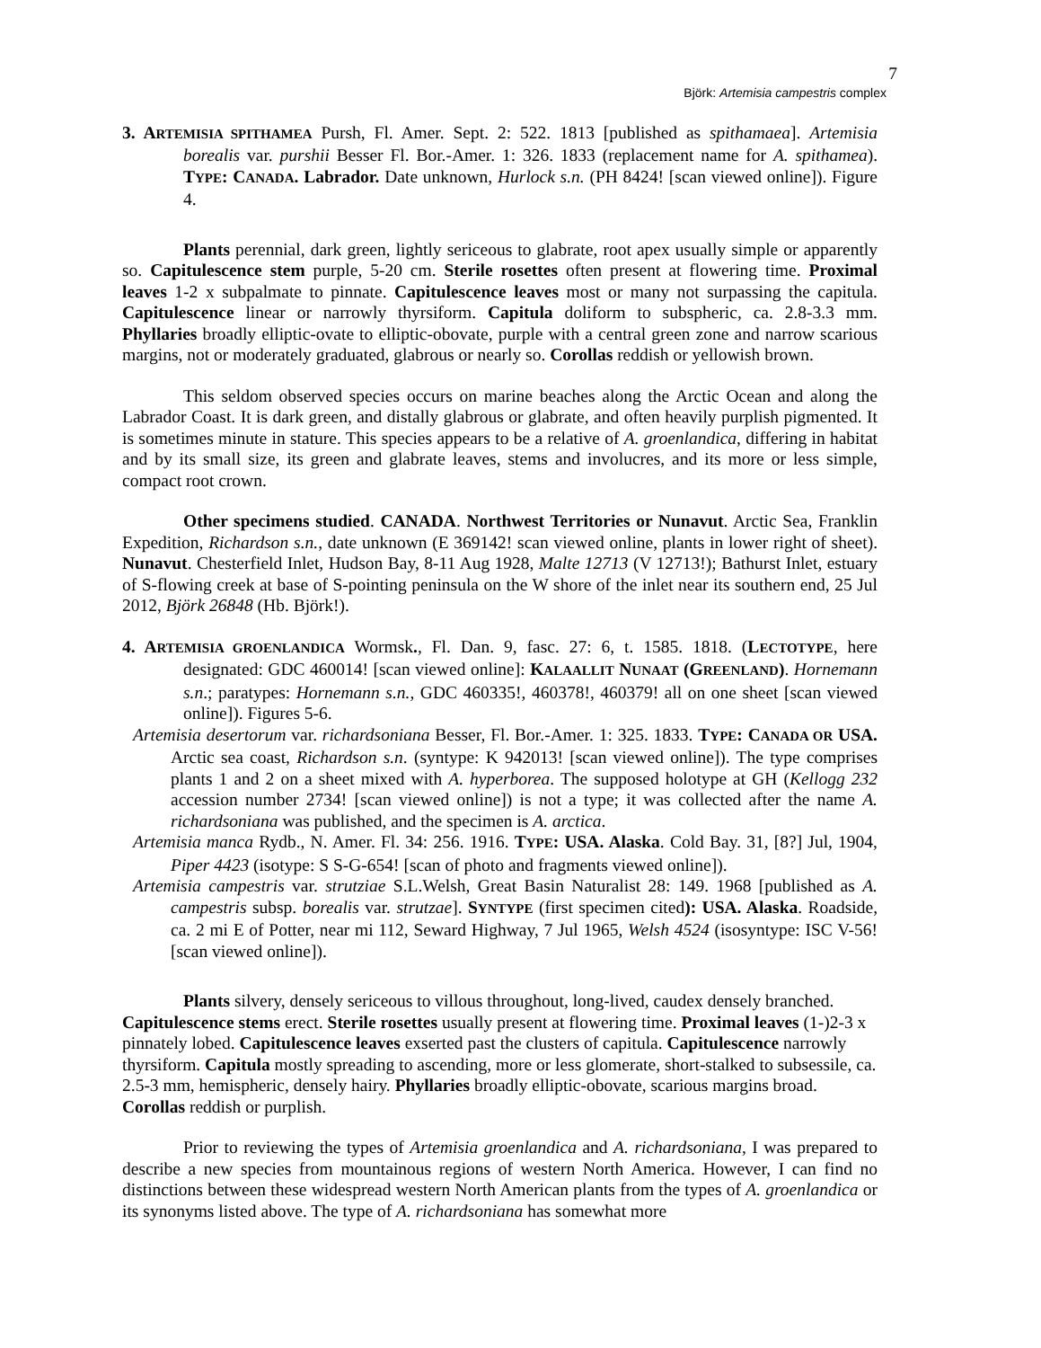7
Björk: Artemisia campestris complex
3. ARTEMISIA SPITHAMEA Pursh, Fl. Amer. Sept. 2: 522. 1813 [published as spithamaea]. Artemisia borealis var. purshii Besser Fl. Bor.-Amer. 1: 326. 1833 (replacement name for A. spithamea). TYPE: CANADA. Labrador. Date unknown, Hurlock s.n. (PH 8424! [scan viewed online]). Figure 4.
Plants perennial, dark green, lightly sericeous to glabrate, root apex usually simple or apparently so. Capitulescence stem purple, 5-20 cm. Sterile rosettes often present at flowering time. Proximal leaves 1-2 x subpalmate to pinnate. Capitulescence leaves most or many not surpassing the capitula. Capitulescence linear or narrowly thyrsiform. Capitula doliform to subspheric, ca. 2.8-3.3 mm. Phyllaries broadly elliptic-ovate to elliptic-obovate, purple with a central green zone and narrow scarious margins, not or moderately graduated, glabrous or nearly so. Corollas reddish or yellowish brown.
This seldom observed species occurs on marine beaches along the Arctic Ocean and along the Labrador Coast. It is dark green, and distally glabrous or glabrate, and often heavily purplish pigmented. It is sometimes minute in stature. This species appears to be a relative of A. groenlandica, differing in habitat and by its small size, its green and glabrate leaves, stems and involucres, and its more or less simple, compact root crown.
Other specimens studied. CANADA. Northwest Territories or Nunavut. Arctic Sea, Franklin Expedition, Richardson s.n., date unknown (E 369142! scan viewed online, plants in lower right of sheet). Nunavut. Chesterfield Inlet, Hudson Bay, 8-11 Aug 1928, Malte 12713 (V 12713!); Bathurst Inlet, estuary of S-flowing creek at base of S-pointing peninsula on the W shore of the inlet near its southern end, 25 Jul 2012, Björk 26848 (Hb. Björk!).
4. ARTEMISIA GROENLANDICA Wormsk., Fl. Dan. 9, fasc. 27: 6, t. 1585. 1818. (LECTOTYPE, here designated: GDC 460014! [scan viewed online]: KALAALLIT NUNAAT (GREENLAND). Hornemann s.n.; paratypes: Hornemann s.n., GDC 460335!, 460378!, 460379! all on one sheet [scan viewed online]). Figures 5-6.
Artemisia desertorum var. richardsoniana Besser, Fl. Bor.-Amer. 1: 325. 1833. TYPE: CANADA OR USA. Arctic sea coast, Richardson s.n. (syntype: K 942013! [scan viewed online]). The type comprises plants 1 and 2 on a sheet mixed with A. hyperborea. The supposed holotype at GH (Kellogg 232 accession number 2734! [scan viewed online]) is not a type; it was collected after the name A. richardsoniana was published, and the specimen is A. arctica.
Artemisia manca Rydb., N. Amer. Fl. 34: 256. 1916. TYPE: USA. Alaska. Cold Bay. 31, [8?] Jul, 1904, Piper 4423 (isotype: S S-G-654! [scan of photo and fragments viewed online]).
Artemisia campestris var. strutziae S.L.Welsh, Great Basin Naturalist 28: 149. 1968 [published as A. campestris subsp. borealis var. strutzae]. SYNTYPE (first specimen cited): USA. Alaska. Roadside, ca. 2 mi E of Potter, near mi 112, Seward Highway, 7 Jul 1965, Welsh 4524 (isosyntype: ISC V-56! [scan viewed online]).
Plants silvery, densely sericeous to villous throughout, long-lived, caudex densely branched. Capitulescence stems erect. Sterile rosettes usually present at flowering time. Proximal leaves (1-)2-3 x pinnately lobed. Capitulescence leaves exserted past the clusters of capitula. Capitulescence narrowly thyrsiform. Capitula mostly spreading to ascending, more or less glomerate, short-stalked to subsessile, ca. 2.5-3 mm, hemispheric, densely hairy. Phyllaries broadly elliptic-obovate, scarious margins broad. Corollas reddish or purplish.
Prior to reviewing the types of Artemisia groenlandica and A. richardsoniana, I was prepared to describe a new species from mountainous regions of western North America. However, I can find no distinctions between these widespread western North American plants from the types of A. groenlandica or its synonyms listed above. The type of A. richardsoniana has somewhat more